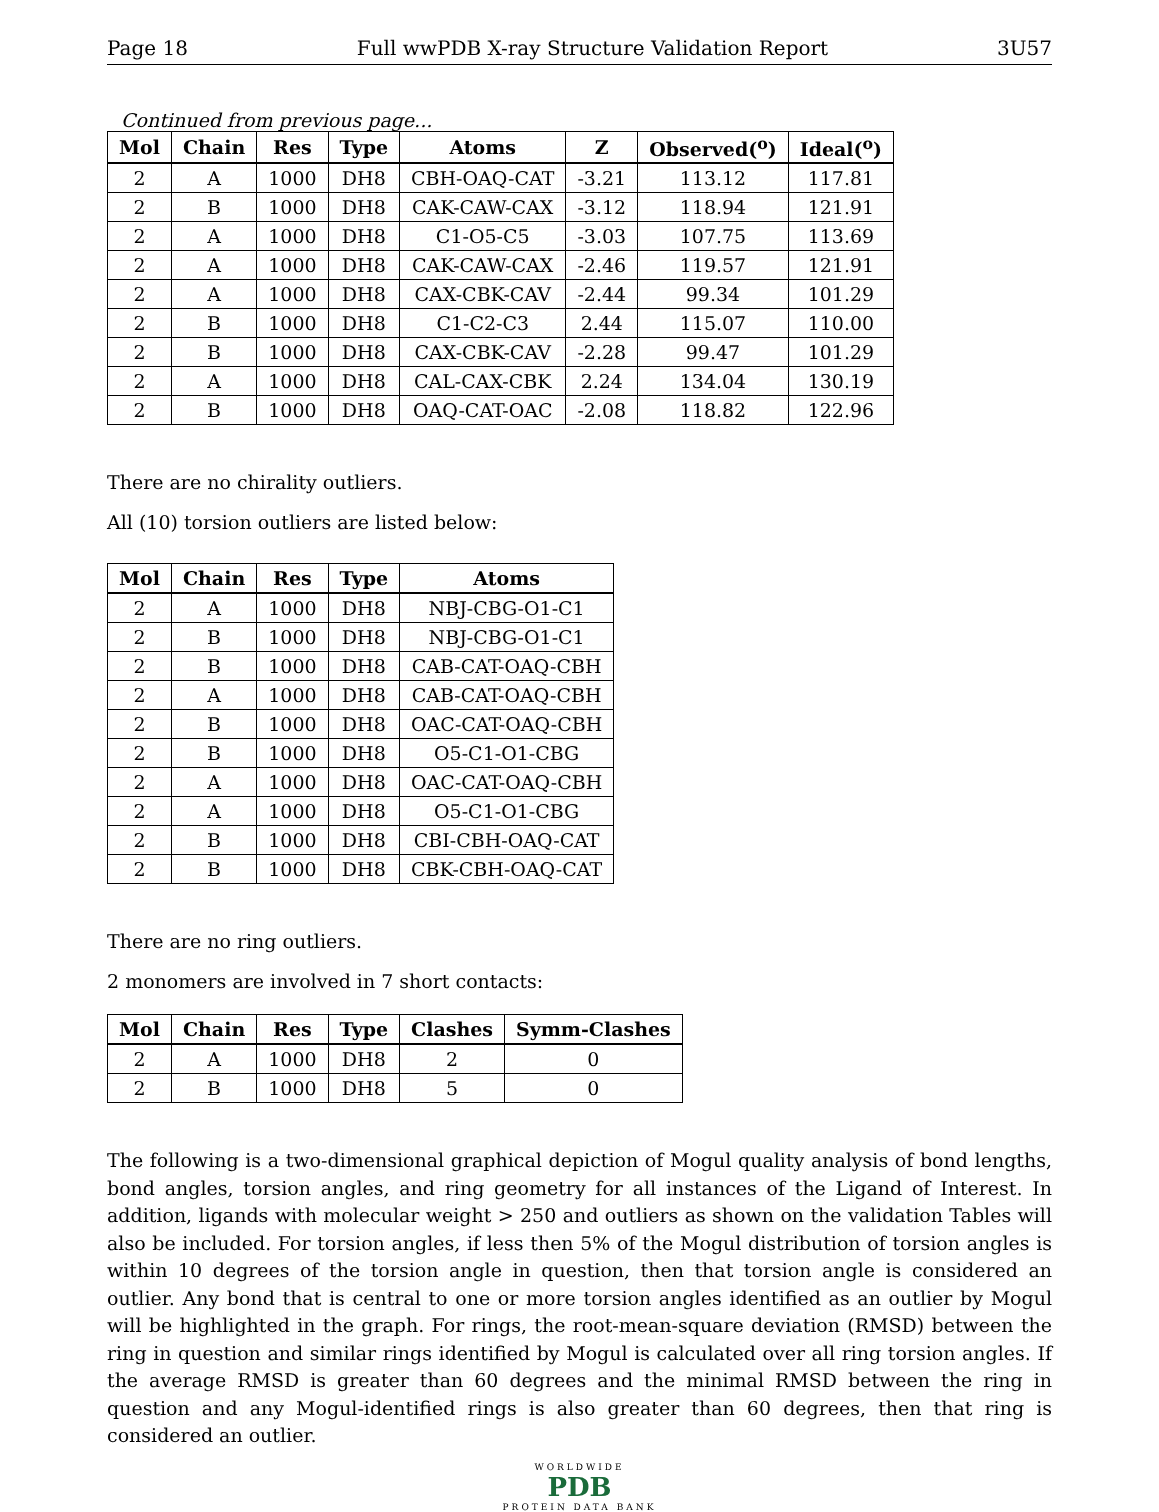Page 18 Full wwPDB X-ray Structure Validation Report 3U57
Continued from previous page...
| Mol | Chain | Res | Type | Atoms | Z | Observed(<sup>o</sup>) | Ideal(<sup>o</sup>) |
| --- | --- | --- | --- | --- | --- | --- | --- |
| 2 | A | 1000 | DH8 | CBH-OAQ-CAT | -3.21 | 113.12 | 117.81 |
| 2 | B | 1000 | DH8 | CAK-CAW-CAX | -3.12 | 118.94 | 121.91 |
| 2 | A | 1000 | DH8 | C1-O5-C5 | -3.03 | 107.75 | 113.69 |
| 2 | A | 1000 | DH8 | CAK-CAW-CAX | -2.46 | 119.57 | 121.91 |
| 2 | A | 1000 | DH8 | CAX-CBK-CAV | -2.44 | 99.34 | 101.29 |
| 2 | B | 1000 | DH8 | C1-C2-C3 | 2.44 | 115.07 | 110.00 |
| 2 | B | 1000 | DH8 | CAX-CBK-CAV | -2.28 | 99.47 | 101.29 |
| 2 | A | 1000 | DH8 | CAL-CAX-CBK | 2.24 | 134.04 | 130.19 |
| 2 | B | 1000 | DH8 | OAQ-CAT-OAC | -2.08 | 118.82 | 122.96 |
There are no chirality outliers.
All (10) torsion outliers are listed below:
| Mol | Chain | Res | Type | Atoms |
| --- | --- | --- | --- | --- |
| 2 | A | 1000 | DH8 | NBJ-CBG-O1-C1 |
| 2 | B | 1000 | DH8 | NBJ-CBG-O1-C1 |
| 2 | B | 1000 | DH8 | CAB-CAT-OAQ-CBH |
| 2 | A | 1000 | DH8 | CAB-CAT-OAQ-CBH |
| 2 | B | 1000 | DH8 | OAC-CAT-OAQ-CBH |
| 2 | B | 1000 | DH8 | O5-C1-O1-CBG |
| 2 | A | 1000 | DH8 | OAC-CAT-OAQ-CBH |
| 2 | A | 1000 | DH8 | O5-C1-O1-CBG |
| 2 | B | 1000 | DH8 | CBI-CBH-OAQ-CAT |
| 2 | B | 1000 | DH8 | CBK-CBH-OAQ-CAT |
There are no ring outliers.
2 monomers are involved in 7 short contacts:
| Mol | Chain | Res | Type | Clashes | Symm-Clashes |
| --- | --- | --- | --- | --- | --- |
| 2 | A | 1000 | DH8 | 2 | 0 |
| 2 | B | 1000 | DH8 | 5 | 0 |
The following is a two-dimensional graphical depiction of Mogul quality analysis of bond lengths, bond angles, torsion angles, and ring geometry for all instances of the Ligand of Interest. In addition, ligands with molecular weight > 250 and outliers as shown on the validation Tables will also be included. For torsion angles, if less then 5% of the Mogul distribution of torsion angles is within 10 degrees of the torsion angle in question, then that torsion angle is considered an outlier. Any bond that is central to one or more torsion angles identified as an outlier by Mogul will be highlighted in the graph. For rings, the root-mean-square deviation (RMSD) between the ring in question and similar rings identified by Mogul is calculated over all ring torsion angles. If the average RMSD is greater than 60 degrees and the minimal RMSD between the ring in question and any Mogul-identified rings is also greater than 60 degrees, then that ring is considered an outlier.
WORLDWIDE
PDB
PROTEIN DATA BANK